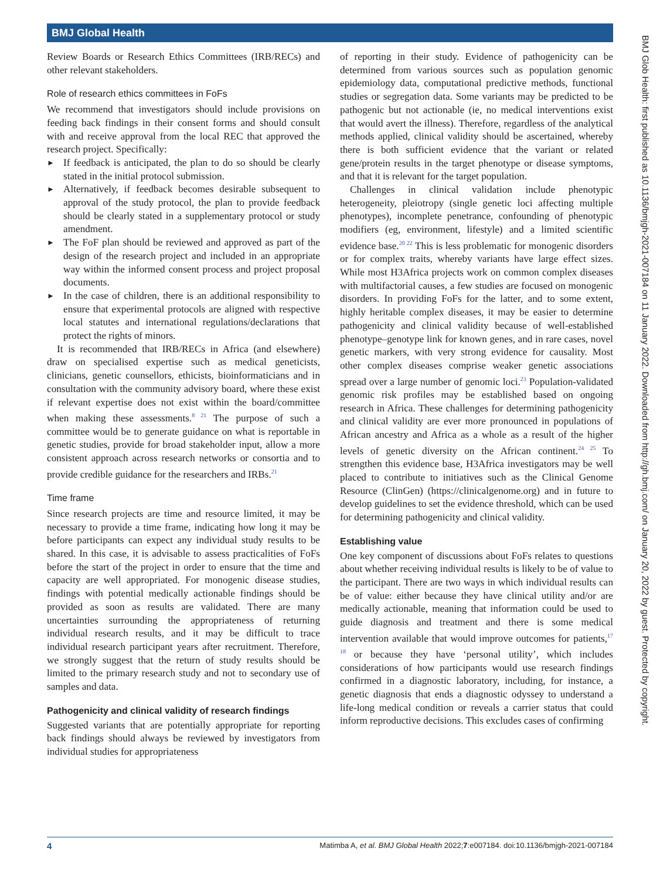BMJ Global Health
Review Boards or Research Ethics Committees (IRB/RECs) and other relevant stakeholders.
Role of research ethics committees in FoFs
We recommend that investigators should include provisions on feeding back findings in their consent forms and should consult with and receive approval from the local REC that approved the research project. Specifically:
► If feedback is anticipated, the plan to do so should be clearly stated in the initial protocol submission.
► Alternatively, if feedback becomes desirable subsequent to approval of the study protocol, the plan to provide feedback should be clearly stated in a supplementary protocol or study amendment.
► The FoF plan should be reviewed and approved as part of the design of the research project and included in an appropriate way within the informed consent process and project proposal documents.
► In the case of children, there is an additional responsibility to ensure that experimental protocols are aligned with respective local statutes and international regulations/declarations that protect the rights of minors.
It is recommended that IRB/RECs in Africa (and elsewhere) draw on specialised expertise such as medical geneticists, clinicians, genetic counsellors, ethicists, bioinformaticians and in consultation with the community advisory board, where these exist if relevant expertise does not exist within the board/committee when making these assessments.<sup>8 21</sup> The purpose of such a committee would be to generate guidance on what is reportable in genetic studies, provide for broad stakeholder input, allow a more consistent approach across research networks or consortia and to provide credible guidance for the researchers and IRBs.<sup>21</sup>
Time frame
Since research projects are time and resource limited, it may be necessary to provide a time frame, indicating how long it may be before participants can expect any individual study results to be shared. In this case, it is advisable to assess practicalities of FoFs before the start of the project in order to ensure that the time and capacity are well appropriated. For monogenic disease studies, findings with potential medically actionable findings should be provided as soon as results are validated. There are many uncertainties surrounding the appropriateness of returning individual research results, and it may be difficult to trace individual research participant years after recruitment. Therefore, we strongly suggest that the return of study results should be limited to the primary research study and not to secondary use of samples and data.
Pathogenicity and clinical validity of research findings
Suggested variants that are potentially appropriate for reporting back findings should always be reviewed by investigators from individual studies for appropriateness
of reporting in their study. Evidence of pathogenicity can be determined from various sources such as population genomic epidemiology data, computational predictive methods, functional studies or segregation data. Some variants may be predicted to be pathogenic but not actionable (ie, no medical interventions exist that would avert the illness). Therefore, regardless of the analytical methods applied, clinical validity should be ascertained, whereby there is both sufficient evidence that the variant or related gene/protein results in the target phenotype or disease symptoms, and that it is relevant for the target population.
Challenges in clinical validation include phenotypic heterogeneity, pleiotropy (single genetic loci affecting multiple phenotypes), incomplete penetrance, confounding of phenotypic modifiers (eg, environment, lifestyle) and a limited scientific evidence base.<sup>20 22</sup> This is less problematic for monogenic disorders or for complex traits, whereby variants have large effect sizes. While most H3Africa projects work on common complex diseases with multifactorial causes, a few studies are focused on monogenic disorders. In providing FoFs for the latter, and to some extent, highly heritable complex diseases, it may be easier to determine pathogenicity and clinical validity because of well-established phenotype–genotype link for known genes, and in rare cases, novel genetic markers, with very strong evidence for causality. Most other complex diseases comprise weaker genetic associations spread over a large number of genomic loci.<sup>23</sup> Population-validated genomic risk profiles may be established based on ongoing research in Africa. These challenges for determining pathogenicity and clinical validity are ever more pronounced in populations of African ancestry and Africa as a whole as a result of the higher levels of genetic diversity on the African continent.<sup>24 25</sup> To strengthen this evidence base, H3Africa investigators may be well placed to contribute to initiatives such as the Clinical Genome Resource (ClinGen) (https://clinicalgenome.org) and in future to develop guidelines to set the evidence threshold, which can be used for determining pathogenicity and clinical validity.
Establishing value
One key component of discussions about FoFs relates to questions about whether receiving individual results is likely to be of value to the participant. There are two ways in which individual results can be of value: either because they have clinical utility and/or are medically actionable, meaning that information could be used to guide diagnosis and treatment and there is some medical intervention available that would improve outcomes for patients,<sup>17 18</sup> or because they have ‘personal utility’, which includes considerations of how participants would use research findings confirmed in a diagnostic laboratory, including, for instance, a genetic diagnosis that ends a diagnostic odyssey to understand a life-long medical condition or reveals a carrier status that could inform reproductive decisions. This excludes cases of confirming
BMJ Glob Health: first published as 10.1136/bmjgh-2021-007184 on 11 January 2022. Downloaded from http://gh.bmj.com/ on January 20, 2022 by guest. Protected by copyright.
4 Matimba A, et al. BMJ Global Health 2022;7:e007184. doi:10.1136/bmjgh-2021-007184